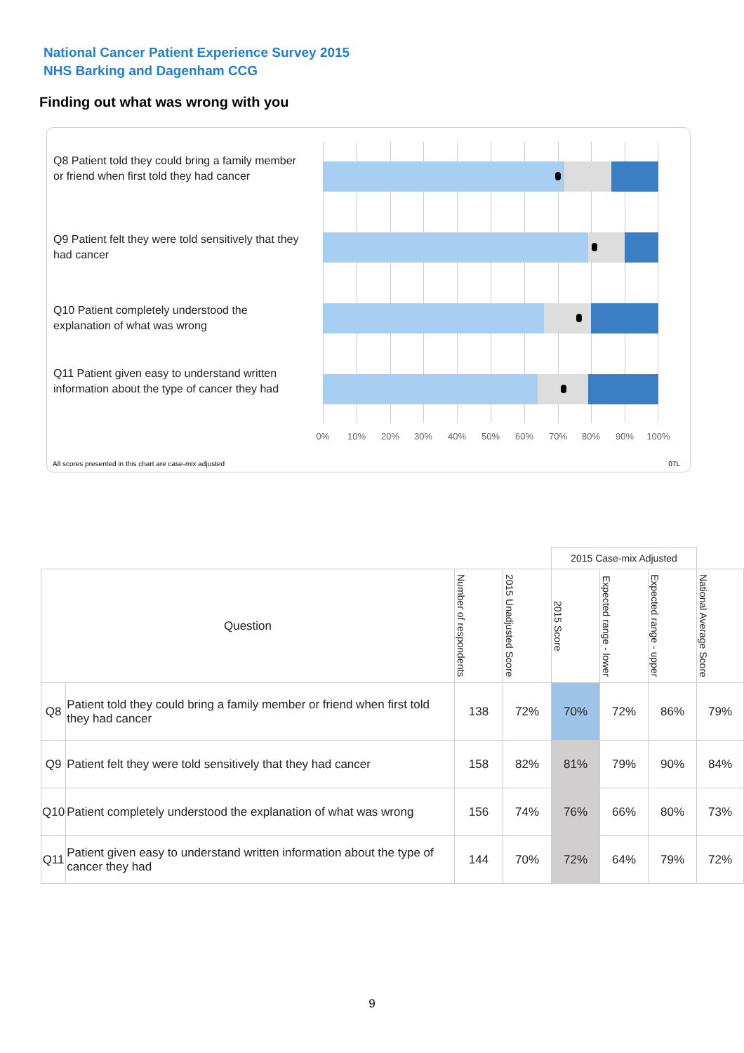National Cancer Patient Experience Survey 2015
NHS Barking and Dagenham CCG
Finding out what was wrong with you
Q8 Patient told they could bring a family member or friend when first told they had cancer
Q9 Patient felt they were told sensitively that they had cancer
Q10 Patient completely understood the explanation of what was wrong
Q11 Patient given easy to understand written information about the type of cancer they had
0% 10% 20% 30% 40% 50% 60% 70% 80% 90% 100%
All scores presented in this chart are case-mix adjusted
07L
| | | | | 2015 Case-mix Adjusted | | | |
| --- | --- | --- | --- | --- | --- | --- | --- |
| Question | | Number of respondents | 2015 Unadjusted Score | 2015 Score | Expected range - lower | Expected range - upper | National Average Score |
| Q8 | Patient told they could bring a family member or friend when first told they had cancer | 138 | 72% | 70% | 72% | 86% | 79% |
| Q9 | Patient felt they were told sensitively that they had cancer | 158 | 82% | 81% | 79% | 90% | 84% |
| Q10 | Patient completely understood the explanation of what was wrong | 156 | 74% | 76% | 66% | 80% | 73% |
| Q11 | Patient given easy to understand written information about the type of cancer they had | 144 | 70% | 72% | 64% | 79% | 72% |
9